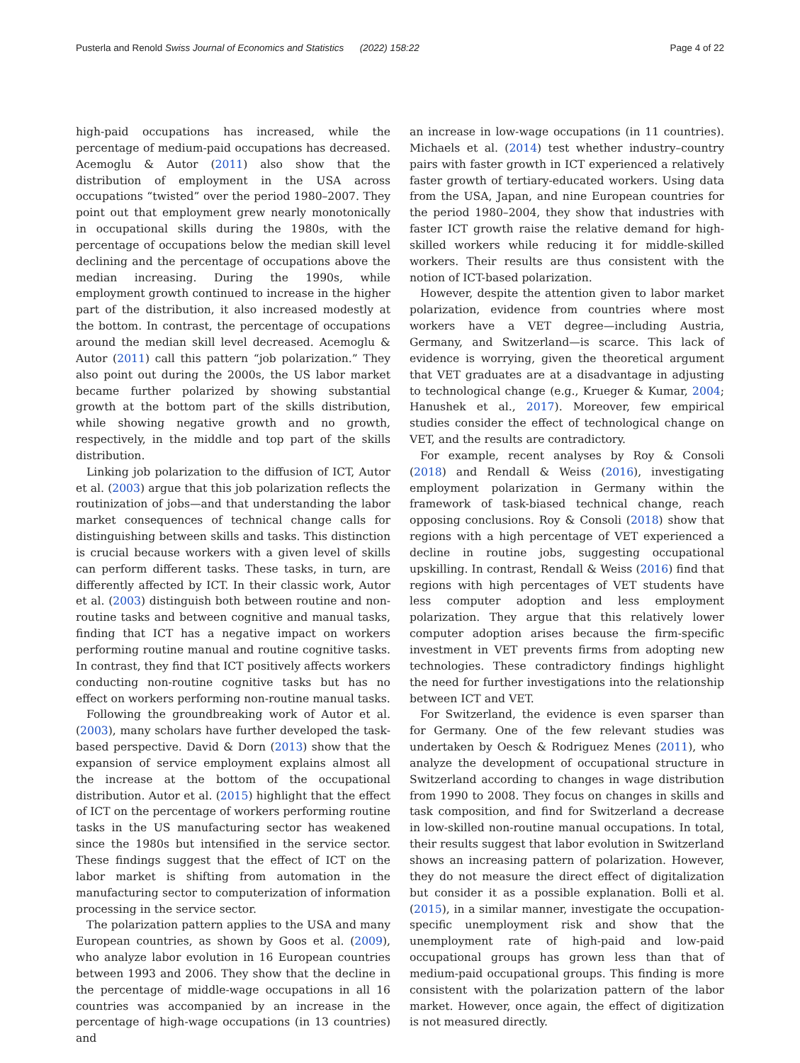Pusterla and Renold Swiss Journal of Economics and Statistics (2022) 158:22 Page 4 of 22
high-paid occupations has increased, while the percentage of medium-paid occupations has decreased. Acemoglu & Autor (2011) also show that the distribution of employment in the USA across occupations “twisted” over the period 1980–2007. They point out that employment grew nearly monotonically in occupational skills during the 1980s, with the percentage of occupations below the median skill level declining and the percentage of occupations above the median increasing. During the 1990s, while employment growth continued to increase in the higher part of the distribution, it also increased modestly at the bottom. In contrast, the percentage of occupations around the median skill level decreased. Acemoglu & Autor (2011) call this pattern “job polarization.” They also point out during the 2000s, the US labor market became further polarized by showing substantial growth at the bottom part of the skills distribution, while showing negative growth and no growth, respectively, in the middle and top part of the skills distribution.
Linking job polarization to the diffusion of ICT, Autor et al. (2003) argue that this job polarization reflects the routinization of jobs—and that understanding the labor market consequences of technical change calls for distinguishing between skills and tasks. This distinction is crucial because workers with a given level of skills can perform different tasks. These tasks, in turn, are differently affected by ICT. In their classic work, Autor et al. (2003) distinguish both between routine and non-routine tasks and between cognitive and manual tasks, finding that ICT has a negative impact on workers performing routine manual and routine cognitive tasks. In contrast, they find that ICT positively affects workers conducting non-routine cognitive tasks but has no effect on workers performing non-routine manual tasks.
Following the groundbreaking work of Autor et al. (2003), many scholars have further developed the task-based perspective. David & Dorn (2013) show that the expansion of service employment explains almost all the increase at the bottom of the occupational distribution. Autor et al. (2015) highlight that the effect of ICT on the percentage of workers performing routine tasks in the US manufacturing sector has weakened since the 1980s but intensified in the service sector. These findings suggest that the effect of ICT on the labor market is shifting from automation in the manufacturing sector to computerization of information processing in the service sector.
The polarization pattern applies to the USA and many European countries, as shown by Goos et al. (2009), who analyze labor evolution in 16 European countries between 1993 and 2006. They show that the decline in the percentage of middle-wage occupations in all 16 countries was accompanied by an increase in the percentage of high-wage occupations (in 13 countries) and
an increase in low-wage occupations (in 11 countries). Michaels et al. (2014) test whether industry–country pairs with faster growth in ICT experienced a relatively faster growth of tertiary-educated workers. Using data from the USA, Japan, and nine European countries for the period 1980–2004, they show that industries with faster ICT growth raise the relative demand for high-skilled workers while reducing it for middle-skilled workers. Their results are thus consistent with the notion of ICT-based polarization.
However, despite the attention given to labor market polarization, evidence from countries where most workers have a VET degree—including Austria, Germany, and Switzerland—is scarce. This lack of evidence is worrying, given the theoretical argument that VET graduates are at a disadvantage in adjusting to technological change (e.g., Krueger & Kumar, 2004; Hanushek et al., 2017). Moreover, few empirical studies consider the effect of technological change on VET, and the results are contradictory.
For example, recent analyses by Roy & Consoli (2018) and Rendall & Weiss (2016), investigating employment polarization in Germany within the framework of task-biased technical change, reach opposing conclusions. Roy & Consoli (2018) show that regions with a high percentage of VET experienced a decline in routine jobs, suggesting occupational upskilling. In contrast, Rendall & Weiss (2016) find that regions with high percentages of VET students have less computer adoption and less employment polarization. They argue that this relatively lower computer adoption arises because the firm-specific investment in VET prevents firms from adopting new technologies. These contradictory findings highlight the need for further investigations into the relationship between ICT and VET.
For Switzerland, the evidence is even sparser than for Germany. One of the few relevant studies was undertaken by Oesch & Rodriguez Menes (2011), who analyze the development of occupational structure in Switzerland according to changes in wage distribution from 1990 to 2008. They focus on changes in skills and task composition, and find for Switzerland a decrease in low-skilled non-routine manual occupations. In total, their results suggest that labor evolution in Switzerland shows an increasing pattern of polarization. However, they do not measure the direct effect of digitalization but consider it as a possible explanation. Bolli et al. (2015), in a similar manner, investigate the occupation-specific unemployment risk and show that the unemployment rate of high-paid and low-paid occupational groups has grown less than that of medium-paid occupational groups. This finding is more consistent with the polarization pattern of the labor market. However, once again, the effect of digitization is not measured directly.